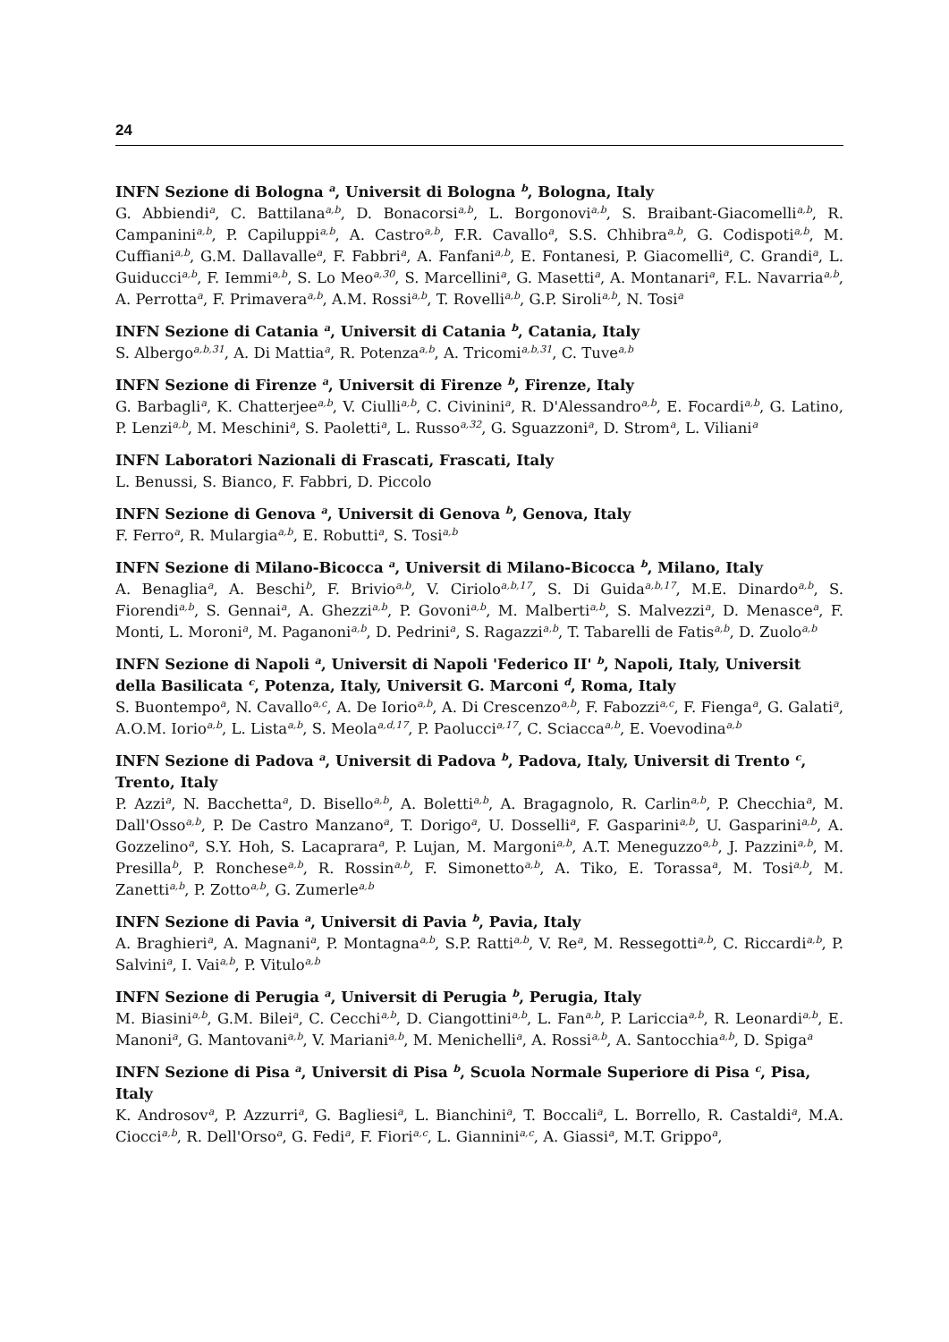24
INFN Sezione di Bologna <sup>a</sup>, Universit di Bologna <sup>b</sup>, Bologna, Italy
G. Abbiendi<sup>a</sup>, C. Battilana<sup>a,b</sup>, D. Bonacorsi<sup>a,b</sup>, L. Borgonovi<sup>a,b</sup>, S. Braibant-Giacomelli<sup>a,b</sup>, R. Campanini<sup>a,b</sup>, P. Capiluppi<sup>a,b</sup>, A. Castro<sup>a,b</sup>, F.R. Cavallo<sup>a</sup>, S.S. Chhibra<sup>a,b</sup>, G. Codispoti<sup>a,b</sup>, M. Cuffiani<sup>a,b</sup>, G.M. Dallavalle<sup>a</sup>, F. Fabbri<sup>a</sup>, A. Fanfani<sup>a,b</sup>, E. Fontanesi, P. Giacomelli<sup>a</sup>, C. Grandi<sup>a</sup>, L. Guiducci<sup>a,b</sup>, F. Iemmi<sup>a,b</sup>, S. Lo Meo<sup>a,30</sup>, S. Marcellini<sup>a</sup>, G. Masetti<sup>a</sup>, A. Montanari<sup>a</sup>, F.L. Navarria<sup>a,b</sup>, A. Perrotta<sup>a</sup>, F. Primavera<sup>a,b</sup>, A.M. Rossi<sup>a,b</sup>, T. Rovelli<sup>a,b</sup>, G.P. Siroli<sup>a,b</sup>, N. Tosi<sup>a</sup>
INFN Sezione di Catania <sup>a</sup>, Universit di Catania <sup>b</sup>, Catania, Italy
S. Albergo<sup>a,b,31</sup>, A. Di Mattia<sup>a</sup>, R. Potenza<sup>a,b</sup>, A. Tricomi<sup>a,b,31</sup>, C. Tuve<sup>a,b</sup>
INFN Sezione di Firenze <sup>a</sup>, Universit di Firenze <sup>b</sup>, Firenze, Italy
G. Barbagli<sup>a</sup>, K. Chatterjee<sup>a,b</sup>, V. Ciulli<sup>a,b</sup>, C. Civinini<sup>a</sup>, R. D'Alessandro<sup>a,b</sup>, E. Focardi<sup>a,b</sup>, G. Latino, P. Lenzi<sup>a,b</sup>, M. Meschini<sup>a</sup>, S. Paoletti<sup>a</sup>, L. Russo<sup>a,32</sup>, G. Sguazzoni<sup>a</sup>, D. Strom<sup>a</sup>, L. Viliani<sup>a</sup>
INFN Laboratori Nazionali di Frascati, Frascati, Italy
L. Benussi, S. Bianco, F. Fabbri, D. Piccolo
INFN Sezione di Genova <sup>a</sup>, Universit di Genova <sup>b</sup>, Genova, Italy
F. Ferro<sup>a</sup>, R. Mulargia<sup>a,b</sup>, E. Robutti<sup>a</sup>, S. Tosi<sup>a,b</sup>
INFN Sezione di Milano-Bicocca <sup>a</sup>, Universit di Milano-Bicocca <sup>b</sup>, Milano, Italy
A. Benaglia<sup>a</sup>, A. Beschi<sup>b</sup>, F. Brivio<sup>a,b</sup>, V. Ciriolo<sup>a,b,17</sup>, S. Di Guida<sup>a,b,17</sup>, M.E. Dinardo<sup>a,b</sup>, S. Fiorendi<sup>a,b</sup>, S. Gennai<sup>a</sup>, A. Ghezzi<sup>a,b</sup>, P. Govoni<sup>a,b</sup>, M. Malberti<sup>a,b</sup>, S. Malvezzi<sup>a</sup>, D. Menasce<sup>a</sup>, F. Monti, L. Moroni<sup>a</sup>, M. Paganoni<sup>a,b</sup>, D. Pedrini<sup>a</sup>, S. Ragazzi<sup>a,b</sup>, T. Tabarelli de Fatis<sup>a,b</sup>, D. Zuolo<sup>a,b</sup>
INFN Sezione di Napoli <sup>a</sup>, Universit di Napoli 'Federico II' <sup>b</sup>, Napoli, Italy, Universit della Basilicata <sup>c</sup>, Potenza, Italy, Universit G. Marconi <sup>d</sup>, Roma, Italy
S. Buontempo<sup>a</sup>, N. Cavallo<sup>a,c</sup>, A. De Iorio<sup>a,b</sup>, A. Di Crescenzo<sup>a,b</sup>, F. Fabozzi<sup>a,c</sup>, F. Fienga<sup>a</sup>, G. Galati<sup>a</sup>, A.O.M. Iorio<sup>a,b</sup>, L. Lista<sup>a,b</sup>, S. Meola<sup>a,d,17</sup>, P. Paolucci<sup>a,17</sup>, C. Sciacca<sup>a,b</sup>, E. Voevodina<sup>a,b</sup>
INFN Sezione di Padova <sup>a</sup>, Universit di Padova <sup>b</sup>, Padova, Italy, Universit di Trento <sup>c</sup>, Trento, Italy
P. Azzi<sup>a</sup>, N. Bacchetta<sup>a</sup>, D. Bisello<sup>a,b</sup>, A. Boletti<sup>a,b</sup>, A. Bragagnolo, R. Carlin<sup>a,b</sup>, P. Checchia<sup>a</sup>, M. Dall'Osso<sup>a,b</sup>, P. De Castro Manzano<sup>a</sup>, T. Dorigo<sup>a</sup>, U. Dosselli<sup>a</sup>, F. Gasparini<sup>a,b</sup>, U. Gasparini<sup>a,b</sup>, A. Gozzelino<sup>a</sup>, S.Y. Hoh, S. Lacaprara<sup>a</sup>, P. Lujan, M. Margoni<sup>a,b</sup>, A.T. Meneguzzo<sup>a,b</sup>, J. Pazzini<sup>a,b</sup>, M. Presilla<sup>b</sup>, P. Ronchese<sup>a,b</sup>, R. Rossin<sup>a,b</sup>, F. Simonetto<sup>a,b</sup>, A. Tiko, E. Torassa<sup>a</sup>, M. Tosi<sup>a,b</sup>, M. Zanetti<sup>a,b</sup>, P. Zotto<sup>a,b</sup>, G. Zumerle<sup>a,b</sup>
INFN Sezione di Pavia <sup>a</sup>, Universit di Pavia <sup>b</sup>, Pavia, Italy
A. Braghieri<sup>a</sup>, A. Magnani<sup>a</sup>, P. Montagna<sup>a,b</sup>, S.P. Ratti<sup>a,b</sup>, V. Re<sup>a</sup>, M. Ressegotti<sup>a,b</sup>, C. Riccardi<sup>a,b</sup>, P. Salvini<sup>a</sup>, I. Vai<sup>a,b</sup>, P. Vitulo<sup>a,b</sup>
INFN Sezione di Perugia <sup>a</sup>, Universit di Perugia <sup>b</sup>, Perugia, Italy
M. Biasini<sup>a,b</sup>, G.M. Bilei<sup>a</sup>, C. Cecchi<sup>a,b</sup>, D. Ciangottini<sup>a,b</sup>, L. Fan<sup>a,b</sup>, P. Lariccia<sup>a,b</sup>, R. Leonardi<sup>a,b</sup>, E. Manoni<sup>a</sup>, G. Mantovani<sup>a,b</sup>, V. Mariani<sup>a,b</sup>, M. Menichelli<sup>a</sup>, A. Rossi<sup>a,b</sup>, A. Santocchia<sup>a,b</sup>, D. Spiga<sup>a</sup>
INFN Sezione di Pisa <sup>a</sup>, Universit di Pisa <sup>b</sup>, Scuola Normale Superiore di Pisa <sup>c</sup>, Pisa, Italy
K. Androsov<sup>a</sup>, P. Azzurri<sup>a</sup>, G. Bagliesi<sup>a</sup>, L. Bianchini<sup>a</sup>, T. Boccali<sup>a</sup>, L. Borrello, R. Castaldi<sup>a</sup>, M.A. Ciocci<sup>a,b</sup>, R. Dell'Orso<sup>a</sup>, G. Fedi<sup>a</sup>, F. Fiori<sup>a,c</sup>, L. Giannini<sup>a,c</sup>, A. Giassi<sup>a</sup>, M.T. Grippo<sup>a</sup>,